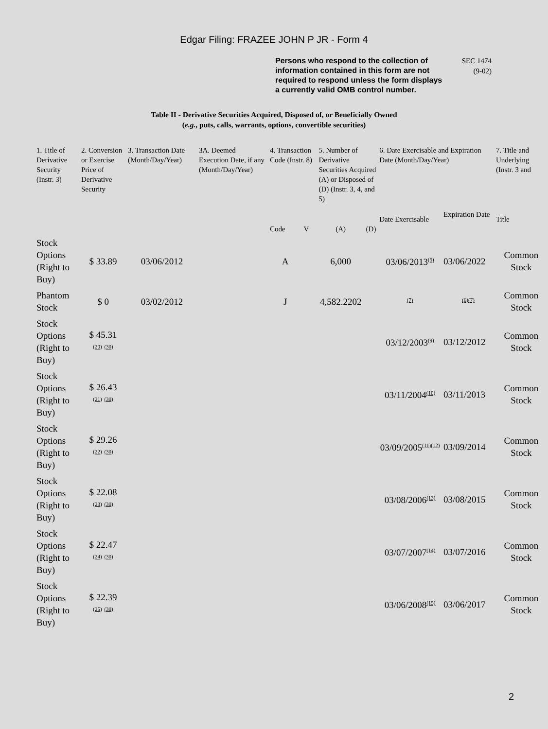Edgar Filing: FRAZEE JOHN P JR - Form 4
Persons who respond to the collection of information contained in this form are not required to respond unless the form displays a currently valid OMB control number.
SEC 1474
(9-02)
Table II - Derivative Securities Acquired, Disposed of, or Beneficially Owned
(e.g., puts, calls, warrants, options, convertible securities)
| 1. Title of Derivative Security (Instr. 3) | 2. Conversion or Exercise Price of Derivative Security | 3. Transaction Date (Month/Day/Year) | 3A. Deemed Execution Date, if any (Month/Day/Year) | 4. Transaction Code (Instr. 8) | | 5. Number of Derivative Securities Acquired (A) or Disposed of (D) (Instr. 3, 4, and 5) | | 6. Date Exercisable and Expiration Date (Month/Day/Year) | | 7. Title and Underlying (Instr. 3 and |
| --- | --- | --- | --- | --- | --- | --- | --- | --- | --- | --- |
| | | | | Code | V | (A) | (D) | Date Exercisable | Expiration Date | Title |
| Stock Options (Right to Buy) | $ 33.89 | 03/06/2012 | | A | | 6,000 | | 03/06/2013<sup>(5)</sup> | 03/06/2022 | Common Stock |
| Phantom Stock | $ 0 | 03/02/2012 | | J | | 4,582.2202 | | <sup>(7)</sup> | <sup>(6)(7)</sup> | Common Stock |
| Stock Options (Right to Buy) | $ 45.31 <sup>(20)</sup> <sup>(30)</sup> | | | | | | | 03/12/2003<sup>(9)</sup> | 03/12/2012 | Common Stock |
| Stock Options (Right to Buy) | $ 26.43 <sup>(21)</sup> <sup>(30)</sup> | | | | | | | 03/11/2004<sup>(10)</sup> | 03/11/2013 | Common Stock |
| Stock Options (Right to Buy) | $ 29.26 <sup>(22)</sup> <sup>(30)</sup> | | | | | | | 03/09/2005<sup>(11)(12)</sup> | 03/09/2014 | Common Stock |
| Stock Options (Right to Buy) | $ 22.08 <sup>(23)</sup> <sup>(30)</sup> | | | | | | | 03/08/2006<sup>(13)</sup> | 03/08/2015 | Common Stock |
| Stock Options (Right to Buy) | $ 22.47 <sup>(24)</sup> <sup>(30)</sup> | | | | | | | 03/07/2007<sup>(14)</sup> | 03/07/2016 | Common Stock |
| Stock Options (Right to Buy) | $ 22.39 <sup>(25)</sup> <sup>(30)</sup> | | | | | | | 03/06/2008<sup>(15)</sup> | 03/06/2017 | Common Stock |
2